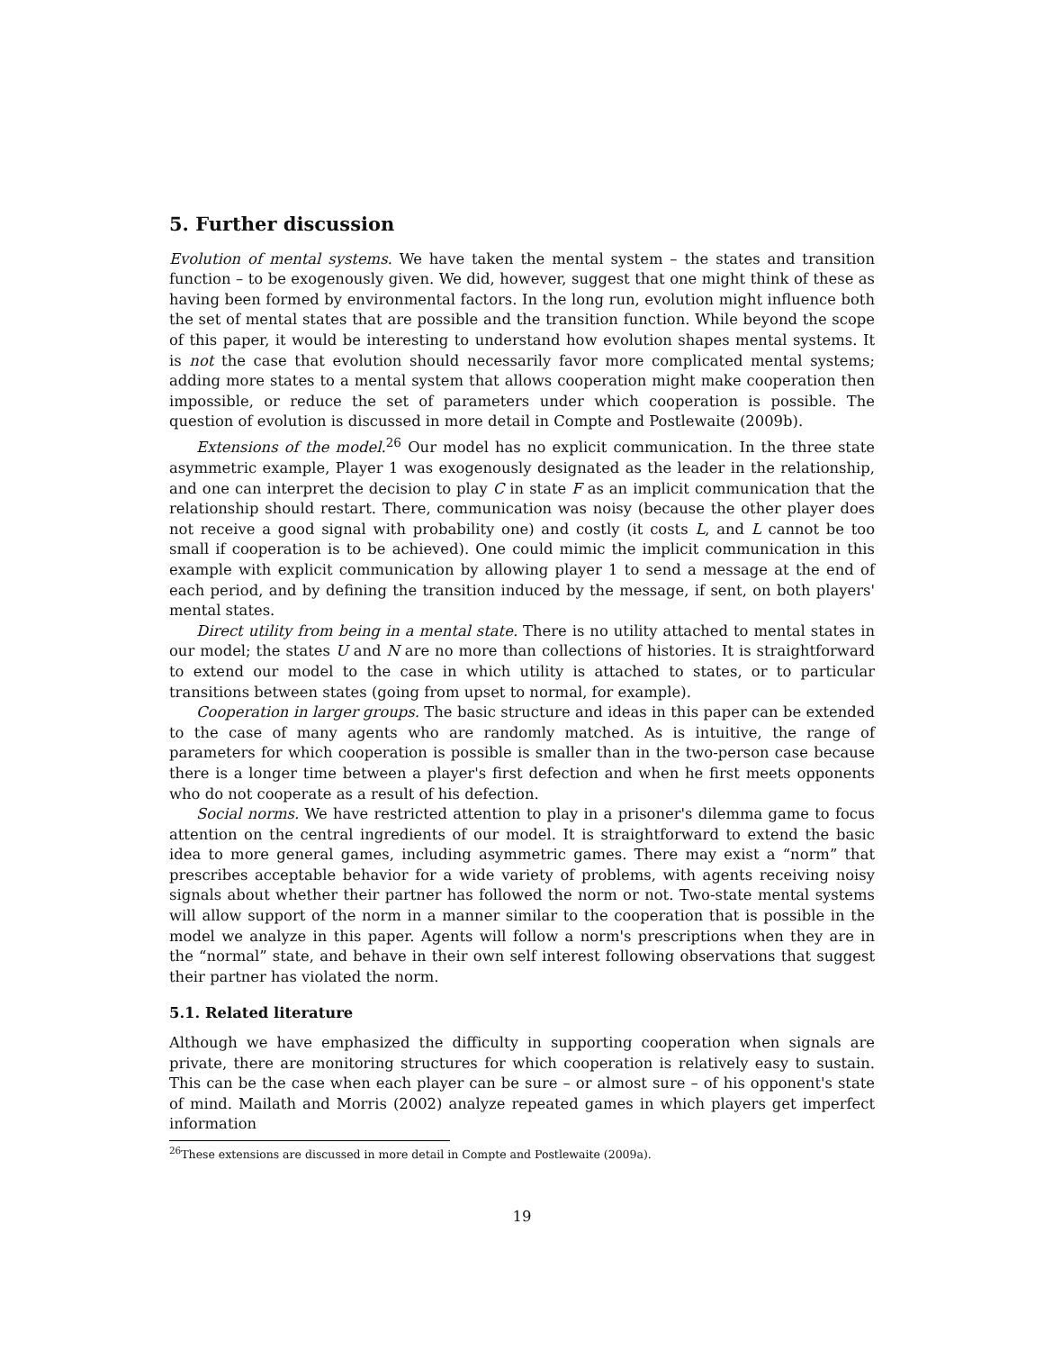5. Further discussion
Evolution of mental systems. We have taken the mental system – the states and transition function – to be exogenously given. We did, however, suggest that one might think of these as having been formed by environmental factors. In the long run, evolution might influence both the set of mental states that are possible and the transition function. While beyond the scope of this paper, it would be interesting to understand how evolution shapes mental systems. It is not the case that evolution should necessarily favor more complicated mental systems; adding more states to a mental system that allows cooperation might make cooperation then impossible, or reduce the set of parameters under which cooperation is possible. The question of evolution is discussed in more detail in Compte and Postlewaite (2009b).
Extensions of the model.<sup>26</sup> Our model has no explicit communication. In the three state asymmetric example, Player 1 was exogenously designated as the leader in the relationship, and one can interpret the decision to play C in state F as an implicit communication that the relationship should restart. There, communication was noisy (because the other player does not receive a good signal with probability one) and costly (it costs L, and L cannot be too small if cooperation is to be achieved). One could mimic the implicit communication in this example with explicit communication by allowing player 1 to send a message at the end of each period, and by defining the transition induced by the message, if sent, on both players' mental states.
Direct utility from being in a mental state. There is no utility attached to mental states in our model; the states U and N are no more than collections of histories. It is straightforward to extend our model to the case in which utility is attached to states, or to particular transitions between states (going from upset to normal, for example).
Cooperation in larger groups. The basic structure and ideas in this paper can be extended to the case of many agents who are randomly matched. As is intuitive, the range of parameters for which cooperation is possible is smaller than in the two-person case because there is a longer time between a player's first defection and when he first meets opponents who do not cooperate as a result of his defection.
Social norms. We have restricted attention to play in a prisoner's dilemma game to focus attention on the central ingredients of our model. It is straightforward to extend the basic idea to more general games, including asymmetric games. There may exist a “norm” that prescribes acceptable behavior for a wide variety of problems, with agents receiving noisy signals about whether their partner has followed the norm or not. Two-state mental systems will allow support of the norm in a manner similar to the cooperation that is possible in the model we analyze in this paper. Agents will follow a norm's prescriptions when they are in the “normal” state, and behave in their own self interest following observations that suggest their partner has violated the norm.
5.1. Related literature
Although we have emphasized the difficulty in supporting cooperation when signals are private, there are monitoring structures for which cooperation is relatively easy to sustain. This can be the case when each player can be sure – or almost sure – of his opponent's state of mind. Mailath and Morris (2002) analyze repeated games in which players get imperfect information
<sup>26</sup> These extensions are discussed in more detail in Compte and Postlewaite (2009a).
19